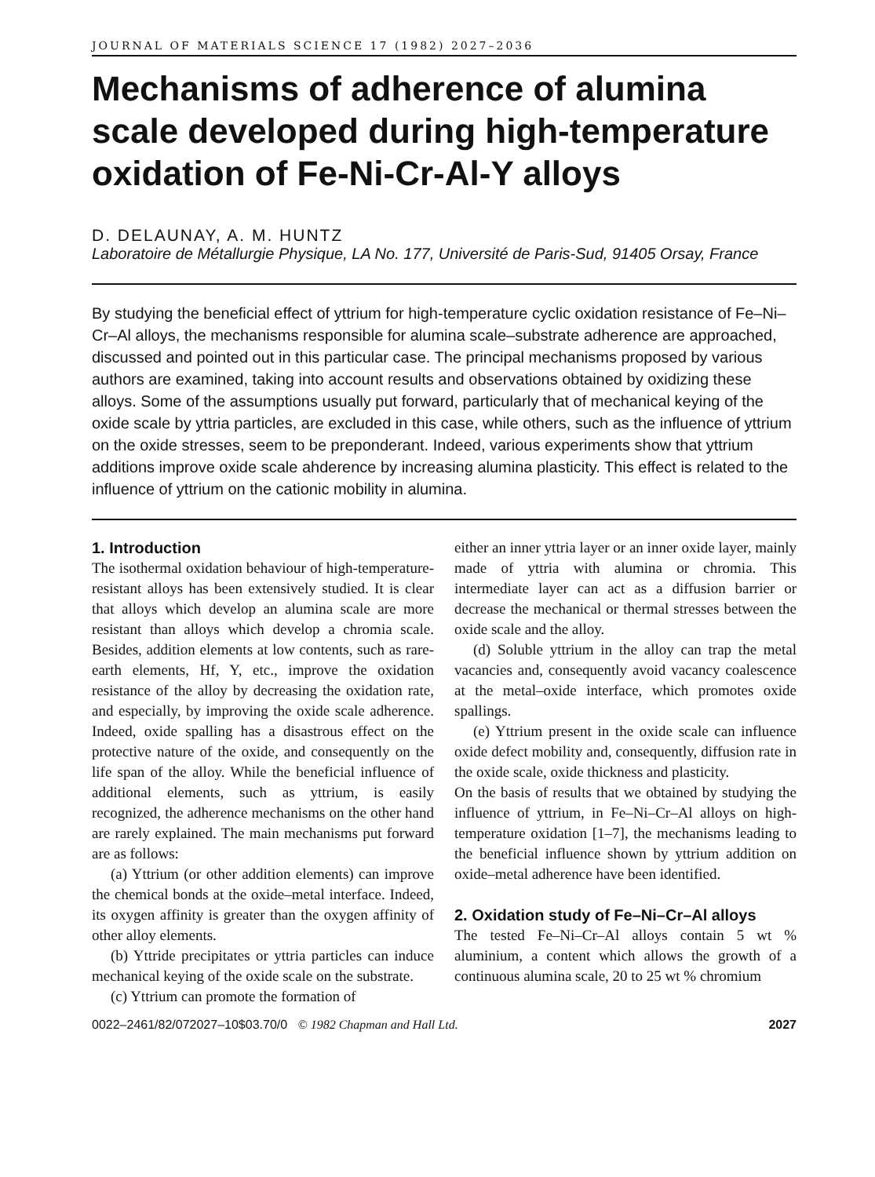JOURNAL OF MATERIALS SCIENCE 17 (1982) 2027–2036
Mechanisms of adherence of alumina scale developed during high-temperature oxidation of Fe-Ni-Cr-Al-Y alloys
D. DELAUNAY, A. M. HUNTZ
Laboratoire de Métallurgie Physique, LA No. 177, Université de Paris-Sud, 91405 Orsay, France
By studying the beneficial effect of yttrium for high-temperature cyclic oxidation resistance of Fe–Ni–Cr–Al alloys, the mechanisms responsible for alumina scale–substrate adherence are approached, discussed and pointed out in this particular case. The principal mechanisms proposed by various authors are examined, taking into account results and observations obtained by oxidizing these alloys. Some of the assumptions usually put forward, particularly that of mechanical keying of the oxide scale by yttria particles, are excluded in this case, while others, such as the influence of yttrium on the oxide stresses, seem to be preponderant. Indeed, various experiments show that yttrium additions improve oxide scale ahderence by increasing alumina plasticity. This effect is related to the influence of yttrium on the cationic mobility in alumina.
1. Introduction
The isothermal oxidation behaviour of high-temperature-resistant alloys has been extensively studied. It is clear that alloys which develop an alumina scale are more resistant than alloys which develop a chromia scale. Besides, addition elements at low contents, such as rare-earth elements, Hf, Y, etc., improve the oxidation resistance of the alloy by decreasing the oxidation rate, and especially, by improving the oxide scale adherence. Indeed, oxide spalling has a disastrous effect on the protective nature of the oxide, and consequently on the life span of the alloy. While the beneficial influence of additional elements, such as yttrium, is easily recognized, the adherence mechanisms on the other hand are rarely explained. The main mechanisms put forward are as follows:
(a) Yttrium (or other addition elements) can improve the chemical bonds at the oxide–metal interface. Indeed, its oxygen affinity is greater than the oxygen affinity of other alloy elements.
(b) Yttride precipitates or yttria particles can induce mechanical keying of the oxide scale on the substrate.
(c) Yttrium can promote the formation of
either an inner yttria layer or an inner oxide layer, mainly made of yttria with alumina or chromia. This intermediate layer can act as a diffusion barrier or decrease the mechanical or thermal stresses between the oxide scale and the alloy.
(d) Soluble yttrium in the alloy can trap the metal vacancies and, consequently avoid vacancy coalescence at the metal–oxide interface, which promotes oxide spallings.
(e) Yttrium present in the oxide scale can influence oxide defect mobility and, consequently, diffusion rate in the oxide scale, oxide thickness and plasticity.
On the basis of results that we obtained by studying the influence of yttrium, in Fe–Ni–Cr–Al alloys on high-temperature oxidation [1–7], the mechanisms leading to the beneficial influence shown by yttrium addition on oxide–metal adherence have been identified.
2. Oxidation study of Fe–Ni–Cr–Al alloys
The tested Fe–Ni–Cr–Al alloys contain 5 wt % aluminium, a content which allows the growth of a continuous alumina scale, 20 to 25 wt % chromium
0022–2461/82/072027–10$03.70/0 © 1982 Chapman and Hall Ltd. 2027